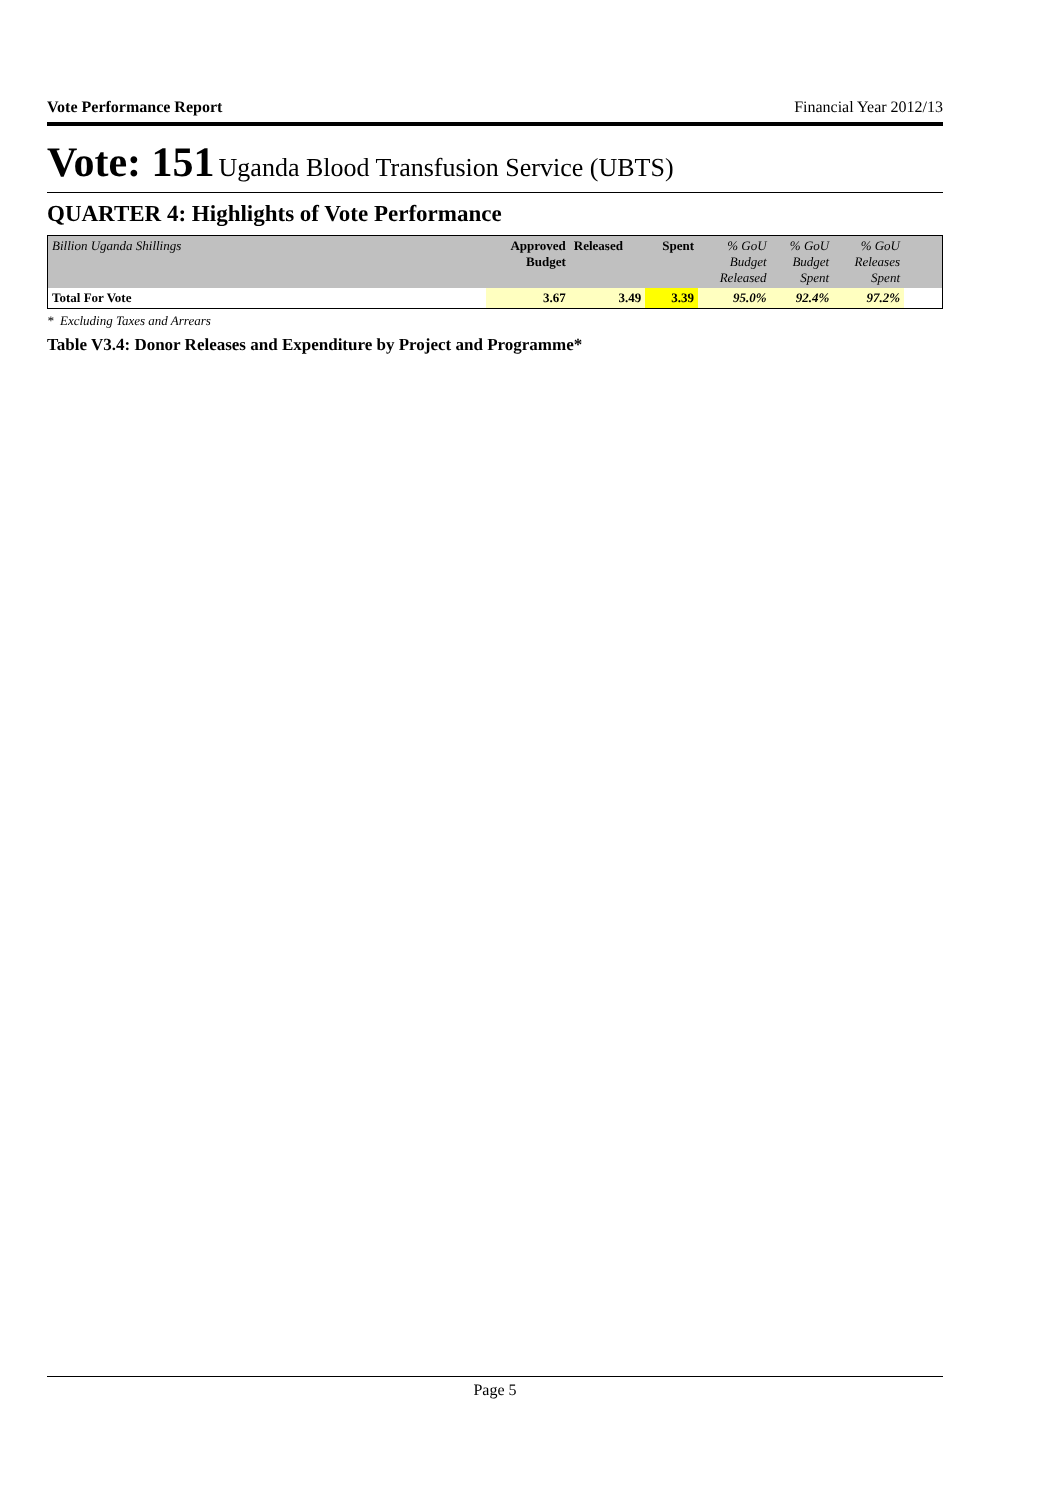Vote Performance Report Financial Year 2012/13
Vote: 151 Uganda Blood Transfusion Service (UBTS)
QUARTER 4: Highlights of Vote Performance
| Billion Uganda Shillings | Approved Budget | Released | Spent | % GoU Budget Released | % GoU Budget Spent | % GoU Releases Spent | |
| Total For Vote | 3.67 | 3.49 | 3.39 | 95.0% | 92.4% | 97.2% | |
* Excluding Taxes and Arrears
Table V3.4: Donor Releases and Expenditure by Project and Programme*
Page 5